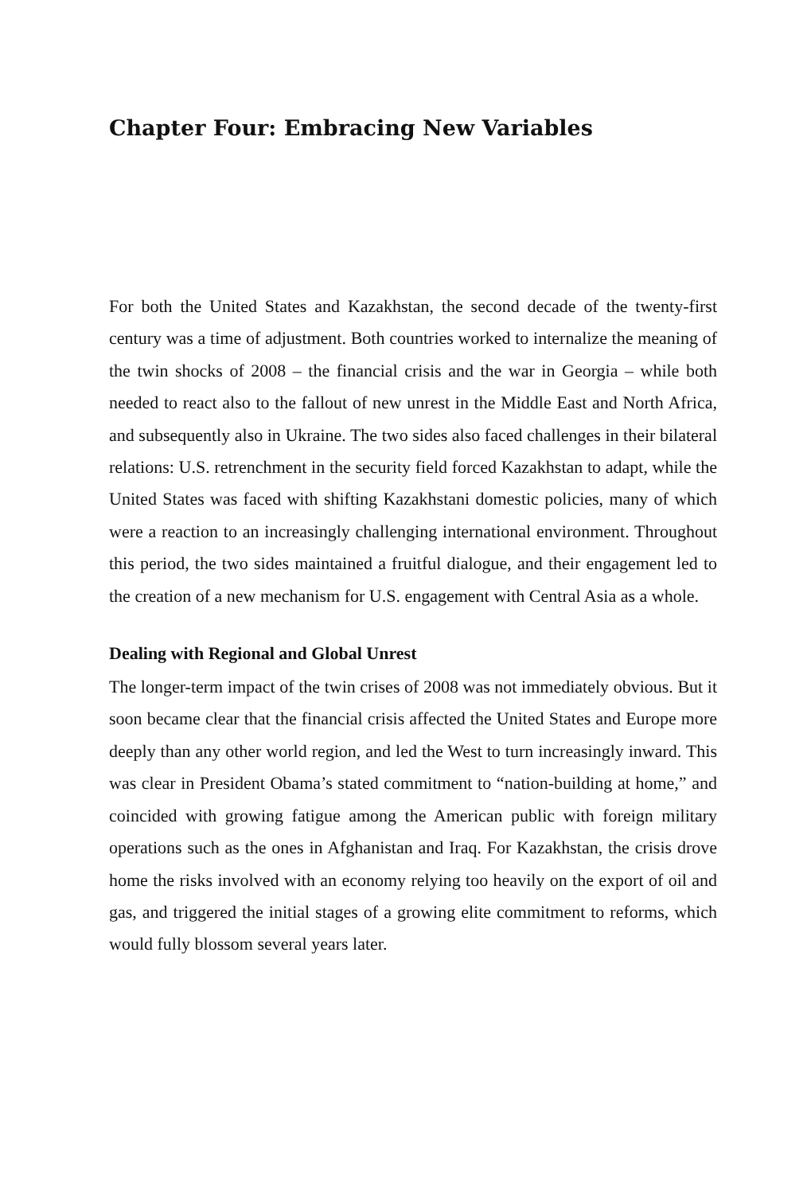Chapter Four: Embracing New Variables
For both the United States and Kazakhstan, the second decade of the twenty-first century was a time of adjustment. Both countries worked to internalize the meaning of the twin shocks of 2008 – the financial crisis and the war in Georgia – while both needed to react also to the fallout of new unrest in the Middle East and North Africa, and subsequently also in Ukraine. The two sides also faced challenges in their bilateral relations: U.S. retrenchment in the security field forced Kazakhstan to adapt, while the United States was faced with shifting Kazakhstani domestic policies, many of which were a reaction to an increasingly challenging international environment. Throughout this period, the two sides maintained a fruitful dialogue, and their engagement led to the creation of a new mechanism for U.S. engagement with Central Asia as a whole.
Dealing with Regional and Global Unrest
The longer-term impact of the twin crises of 2008 was not immediately obvious. But it soon became clear that the financial crisis affected the United States and Europe more deeply than any other world region, and led the West to turn increasingly inward. This was clear in President Obama’s stated commitment to “nation-building at home,” and coincided with growing fatigue among the American public with foreign military operations such as the ones in Afghanistan and Iraq. For Kazakhstan, the crisis drove home the risks involved with an economy relying too heavily on the export of oil and gas, and triggered the initial stages of a growing elite commitment to reforms, which would fully blossom several years later.